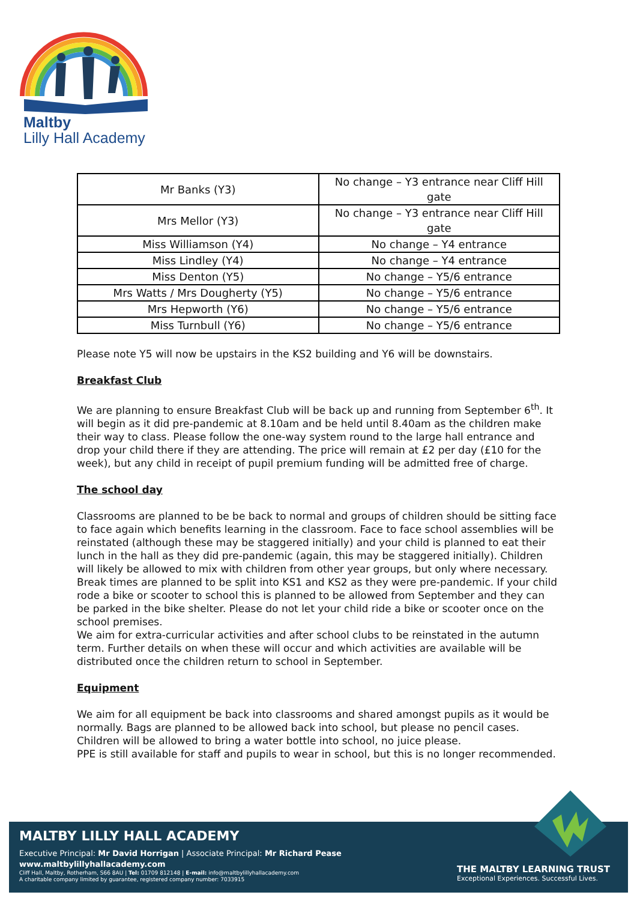Maltby
Lilly Hall Academy
| Mr Banks (Y3) | No change – Y3 entrance near Cliff Hill gate |
| Mrs Mellor (Y3) | No change – Y3 entrance near Cliff Hill gate |
| Miss Williamson (Y4) | No change – Y4 entrance |
| Miss Lindley (Y4) | No change – Y4 entrance |
| Miss Denton (Y5) | No change – Y5/6 entrance |
| Mrs Watts / Mrs Dougherty (Y5) | No change – Y5/6 entrance |
| Mrs Hepworth (Y6) | No change – Y5/6 entrance |
| Miss Turnbull (Y6) | No change – Y5/6 entrance |
Please note Y5 will now be upstairs in the KS2 building and Y6 will be downstairs.
Breakfast Club
We are planning to ensure Breakfast Club will be back up and running from September 6<sup>th</sup>. It will begin as it did pre-pandemic at 8.10am and be held until 8.40am as the children make their way to class. Please follow the one-way system round to the large hall entrance and drop your child there if they are attending. The price will remain at £2 per day (£10 for the week), but any child in receipt of pupil premium funding will be admitted free of charge.
The school day
Classrooms are planned to be be back to normal and groups of children should be sitting face to face again which benefits learning in the classroom. Face to face school assemblies will be reinstated (although these may be staggered initially) and your child is planned to eat their lunch in the hall as they did pre-pandemic (again, this may be staggered initially). Children will likely be allowed to mix with children from other year groups, but only where necessary. Break times are planned to be split into KS1 and KS2 as they were pre-pandemic. If your child rode a bike or scooter to school this is planned to be allowed from September and they can be parked in the bike shelter. Please do not let your child ride a bike or scooter once on the school premises.
We aim for extra-curricular activities and after school clubs to be reinstated in the autumn term. Further details on when these will occur and which activities are available will be distributed once the children return to school in September.
Equipment
We aim for all equipment be back into classrooms and shared amongst pupils as it would be normally. Bags are planned to be allowed back into school, but please no pencil cases. Children will be allowed to bring a water bottle into school, no juice please.
PPE is still available for staff and pupils to wear in school, but this is no longer recommended.
MALTBY LILLY HALL ACADEMY
Executive Principal: Mr David Horrigan | Associate Principal: Mr Richard Pease
www.maltbylillyhallacademy.com
Cliff Hall, Maltby, Rotherham, S66 8AU | Tel: 01709 812148 | E-mail: info@maltbylillyhallacademy.com
A charitable company limited by guarantee, registered company number: 7033915
THE MALTBY LEARNING TRUST
Exceptional Experiences. Successful Lives.